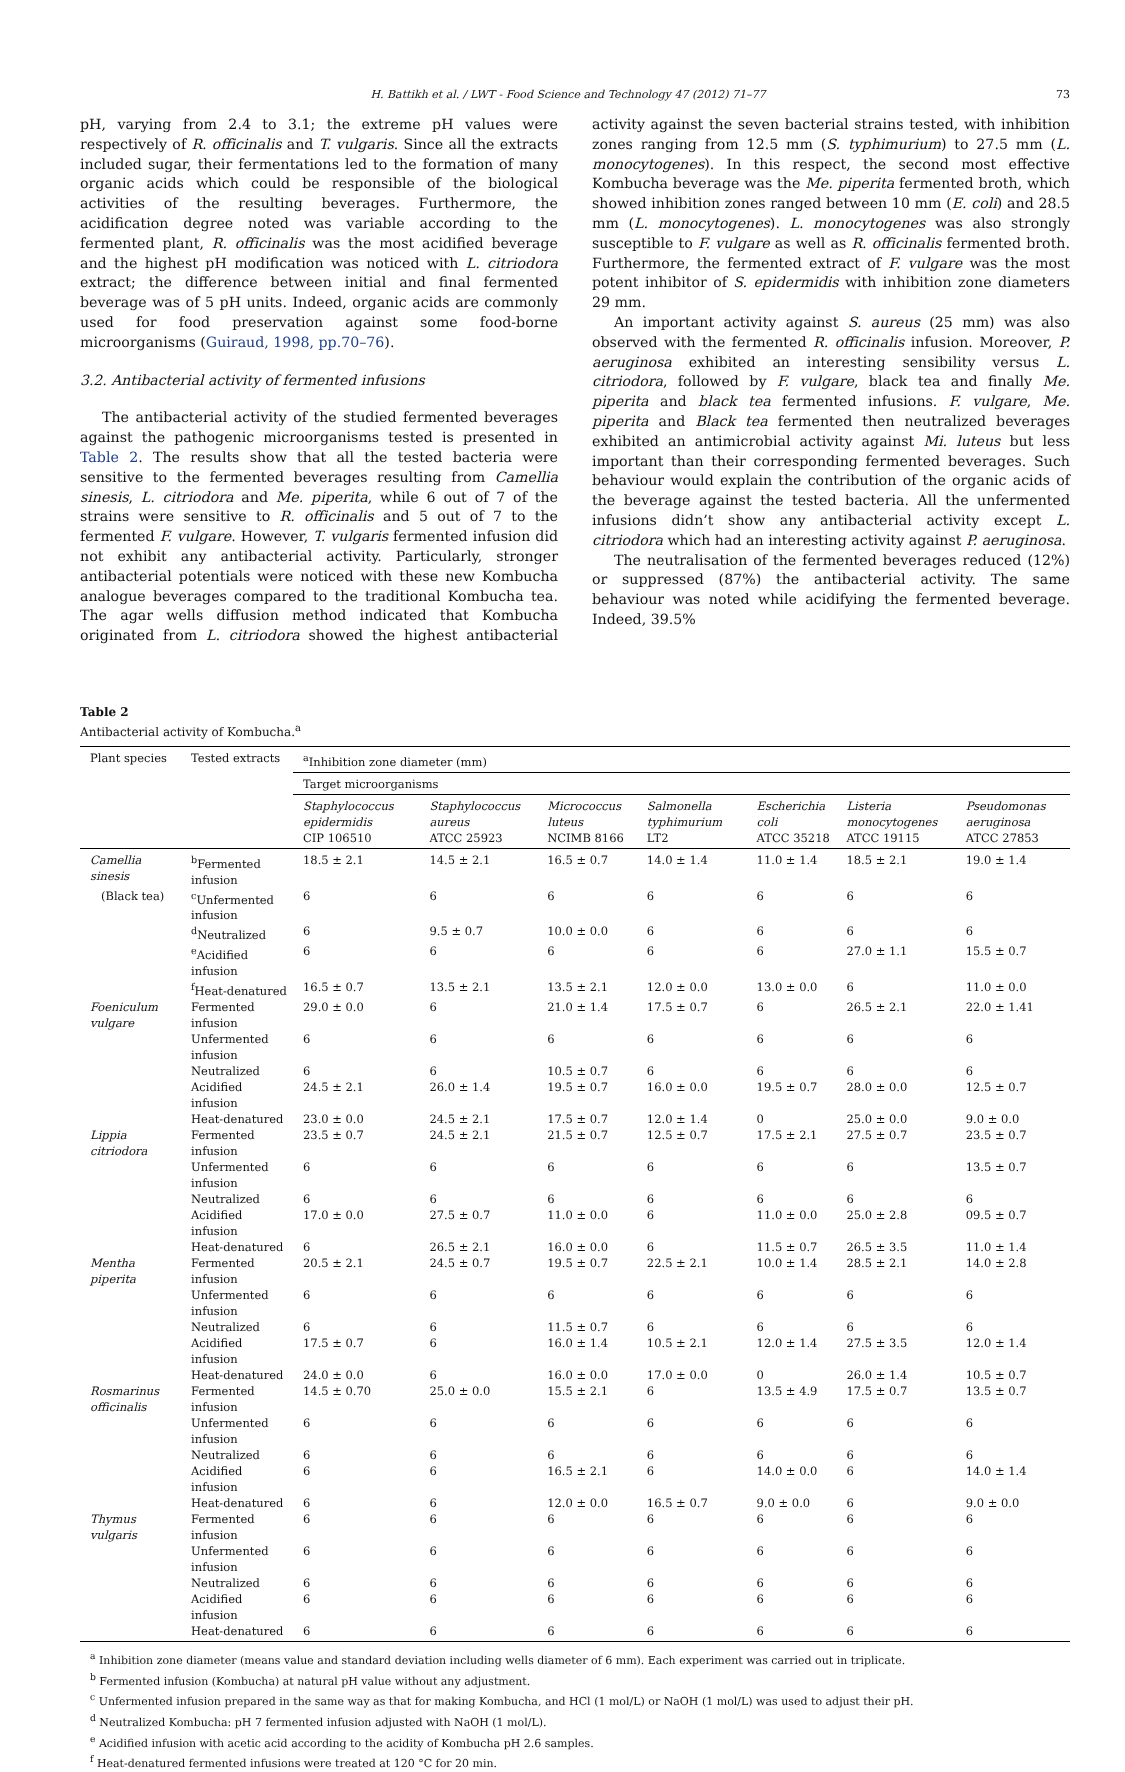H. Battikh et al. / LWT - Food Science and Technology 47 (2012) 71–77 73
pH, varying from 2.4 to 3.1; the extreme pH values were respectively of R. officinalis and T. vulgaris. Since all the extracts included sugar, their fermentations led to the formation of many organic acids which could be responsible of the biological activities of the resulting beverages. Furthermore, the acidification degree noted was variable according to the fermented plant, R. officinalis was the most acidified beverage and the highest pH modification was noticed with L. citriodora extract; the difference between initial and final fermented beverage was of 5 pH units. Indeed, organic acids are commonly used for food preservation against some food-borne microorganisms (Guiraud, 1998, pp.70–76).
3.2. Antibacterial activity of fermented infusions
The antibacterial activity of the studied fermented beverages against the pathogenic microorganisms tested is presented in Table 2. The results show that all the tested bacteria were sensitive to the fermented beverages resulting from Camellia sinesis, L. citriodora and Me. piperita, while 6 out of 7 of the strains were sensitive to R. officinalis and 5 out of 7 to the fermented F. vulgare. However, T. vulgaris fermented infusion did not exhibit any antibacterial activity. Particularly, stronger antibacterial potentials were noticed with these new Kombucha analogue beverages compared to the traditional Kombucha tea. The agar wells diffusion method indicated that Kombucha originated from L. citriodora showed the highest antibacterial activity against the seven bacterial strains tested, with inhibition zones ranging from 12.5 mm (S. typhimurium) to 27.5 mm (L. monocytogenes). In this respect, the second most effective Kombucha beverage was the Me. piperita fermented broth, which showed inhibition zones ranged between 10 mm (E. coli) and 28.5 mm (L. monocytogenes). L. monocytogenes was also strongly susceptible to F. vulgare as well as R. officinalis fermented broth. Furthermore, the fermented extract of F. vulgare was the most potent inhibitor of S. epidermidis with inhibition zone diameters 29 mm.
An important activity against S. aureus (25 mm) was also observed with the fermented R. officinalis infusion. Moreover, P. aeruginosa exhibited an interesting sensibility versus L. citriodora, followed by F. vulgare, black tea and finally Me. piperita and black tea fermented infusions. F. vulgare, Me. piperita and Black tea fermented then neutralized beverages exhibited an antimicrobial activity against Mi. luteus but less important than their corresponding fermented beverages. Such behaviour would explain the contribution of the organic acids of the beverage against the tested bacteria. All the unfermented infusions didn’t show any antibacterial activity except L. citriodora which had an interesting activity against P. aeruginosa.
The neutralisation of the fermented beverages reduced (12%) or suppressed (87%) the antibacterial activity. The same behaviour was noted while acidifying the fermented beverage. Indeed, 39.5%
Table 2
Antibacterial activity of Kombucha.<sup>a</sup>
| Plant species | Tested extracts | <sup>a</sup> Inhibition zone diameter (mm) | | | | | | |
| --- | --- | --- | --- | --- | --- | --- | --- | --- |
| | | Target microorganisms | | | | | | |
| | | Staphylococcus epidermidis CIP 106510 | Staphylococcus aureus ATCC 25923 | Micrococcus luteus NCIMB 8166 | Salmonella typhimurium LT2 | Escherichia coli ATCC 35218 | Listeria monocytogenes ATCC 19115 | Pseudomonas aeruginosa ATCC 27853 |
| Camellia sinesis | <sup>b</sup> Fermented infusion | 18.5 ± 2.1 | 14.5 ± 2.1 | 16.5 ± 0.7 | 14.0 ± 1.4 | 11.0 ± 1.4 | 18.5 ± 2.1 | 19.0 ± 1.4 |
| (Black tea) | <sup>c</sup> Unfermented infusion | 6 | 6 | 6 | 6 | 6 | 6 | 6 |
| | <sup>d</sup> Neutralized | 6 | 9.5 ± 0.7 | 10.0 ± 0.0 | 6 | 6 | 6 | 6 |
| | <sup>e</sup> Acidified infusion | 6 | 6 | 6 | 6 | 6 | 27.0 ± 1.1 | 15.5 ± 0.7 |
| | <sup>f</sup> Heat-denatured | 16.5 ± 0.7 | 13.5 ± 2.1 | 13.5 ± 2.1 | 12.0 ± 0.0 | 13.0 ± 0.0 | 6 | 11.0 ± 0.0 |
| Foeniculum vulgare | Fermented infusion | 29.0 ± 0.0 | 6 | 21.0 ± 1.4 | 17.5 ± 0.7 | 6 | 26.5 ± 2.1 | 22.0 ± 1.41 |
| | Unfermented infusion | 6 | 6 | 6 | 6 | 6 | 6 | 6 |
| | Neutralized | 6 | 6 | 10.5 ± 0.7 | 6 | 6 | 6 | 6 |
| | Acidified infusion | 24.5 ± 2.1 | 26.0 ± 1.4 | 19.5 ± 0.7 | 16.0 ± 0.0 | 19.5 ± 0.7 | 28.0 ± 0.0 | 12.5 ± 0.7 |
| | Heat-denatured | 23.0 ± 0.0 | 24.5 ± 2.1 | 17.5 ± 0.7 | 12.0 ± 1.4 | 0 | 25.0 ± 0.0 | 9.0 ± 0.0 |
| Lippia citriodora | Fermented infusion | 23.5 ± 0.7 | 24.5 ± 2.1 | 21.5 ± 0.7 | 12.5 ± 0.7 | 17.5 ± 2.1 | 27.5 ± 0.7 | 23.5 ± 0.7 |
| | Unfermented infusion | 6 | 6 | 6 | 6 | 6 | 6 | 13.5 ± 0.7 |
| | Neutralized | 6 | 6 | 6 | 6 | 6 | 6 | 6 |
| | Acidified infusion | 17.0 ± 0.0 | 27.5 ± 0.7 | 11.0 ± 0.0 | 6 | 11.0 ± 0.0 | 25.0 ± 2.8 | 09.5 ± 0.7 |
| | Heat-denatured | 6 | 26.5 ± 2.1 | 16.0 ± 0.0 | 6 | 11.5 ± 0.7 | 26.5 ± 3.5 | 11.0 ± 1.4 |
| Mentha piperita | Fermented infusion | 20.5 ± 2.1 | 24.5 ± 0.7 | 19.5 ± 0.7 | 22.5 ± 2.1 | 10.0 ± 1.4 | 28.5 ± 2.1 | 14.0 ± 2.8 |
| | Unfermented infusion | 6 | 6 | 6 | 6 | 6 | 6 | 6 |
| | Neutralized | 6 | 6 | 11.5 ± 0.7 | 6 | 6 | 6 | 6 |
| | Acidified infusion | 17.5 ± 0.7 | 6 | 16.0 ± 1.4 | 10.5 ± 2.1 | 12.0 ± 1.4 | 27.5 ± 3.5 | 12.0 ± 1.4 |
| | Heat-denatured | 24.0 ± 0.0 | 6 | 16.0 ± 0.0 | 17.0 ± 0.0 | 0 | 26.0 ± 1.4 | 10.5 ± 0.7 |
| Rosmarinus officinalis | Fermented infusion | 14.5 ± 0.70 | 25.0 ± 0.0 | 15.5 ± 2.1 | 6 | 13.5 ± 4.9 | 17.5 ± 0.7 | 13.5 ± 0.7 |
| | Unfermented infusion | 6 | 6 | 6 | 6 | 6 | 6 | 6 |
| | Neutralized | 6 | 6 | 6 | 6 | 6 | 6 | 6 |
| | Acidified infusion | 6 | 6 | 16.5 ± 2.1 | 6 | 14.0 ± 0.0 | 6 | 14.0 ± 1.4 |
| | Heat-denatured | 6 | 6 | 12.0 ± 0.0 | 16.5 ± 0.7 | 9.0 ± 0.0 | 6 | 9.0 ± 0.0 |
| Thymus vulgaris | Fermented infusion | 6 | 6 | 6 | 6 | 6 | 6 | 6 |
| | Unfermented infusion | 6 | 6 | 6 | 6 | 6 | 6 | 6 |
| | Neutralized | 6 | 6 | 6 | 6 | 6 | 6 | 6 |
| | Acidified infusion | 6 | 6 | 6 | 6 | 6 | 6 | 6 |
| | Heat-denatured | 6 | 6 | 6 | 6 | 6 | 6 | 6 |
<sup>a</sup> Inhibition zone diameter (means value and standard deviation including wells diameter of 6 mm). Each experiment was carried out in triplicate.
<sup>b</sup> Fermented infusion (Kombucha) at natural pH value without any adjustment.
<sup>c</sup> Unfermented infusion prepared in the same way as that for making Kombucha, and HCl (1 mol/L) or NaOH (1 mol/L) was used to adjust their pH.
<sup>d</sup> Neutralized Kombucha: pH 7 fermented infusion adjusted with NaOH (1 mol/L).
<sup>e</sup> Acidified infusion with acetic acid according to the acidity of Kombucha pH 2.6 samples.
<sup>f</sup> Heat-denatured fermented infusions were treated at 120 °C for 20 min.